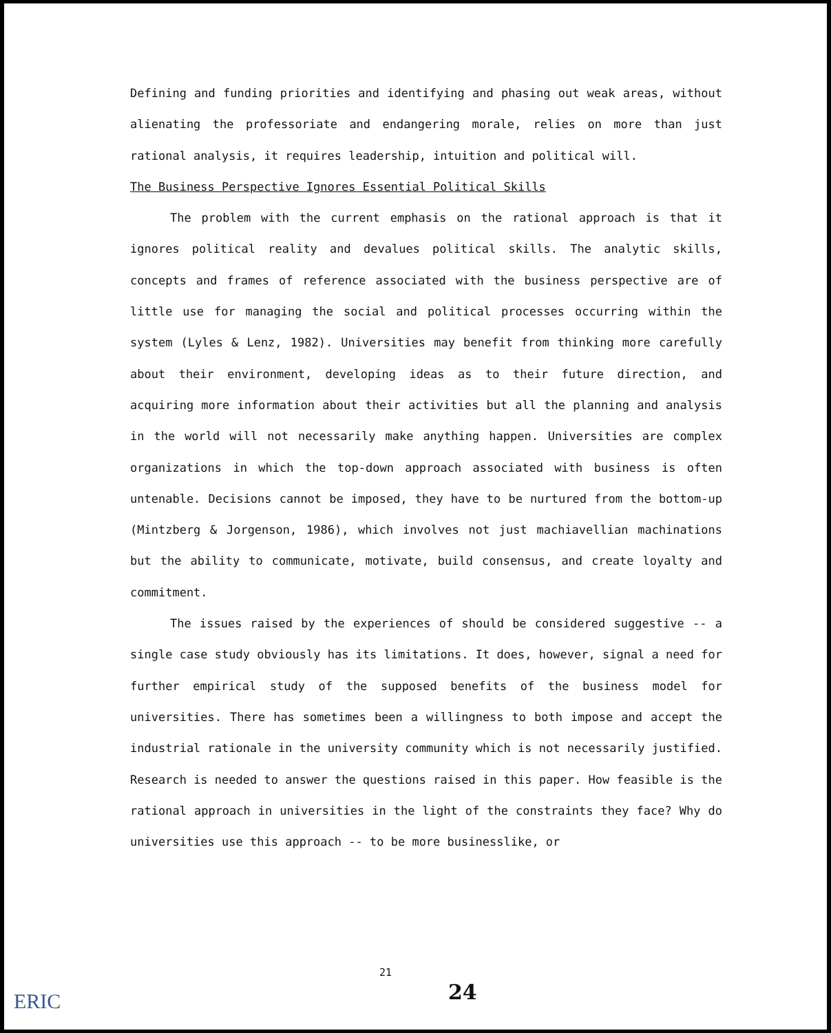Defining and funding priorities and identifying and phasing out weak areas, without alienating the professoriate and endangering morale, relies on more than just rational analysis, it requires leadership, intuition and political will.
The Business Perspective Ignores Essential Political Skills
The problem with the current emphasis on the rational approach is that it ignores political reality and devalues political skills. The analytic skills, concepts and frames of reference associated with the business perspective are of little use for managing the social and political processes occurring within the system (Lyles & Lenz, 1982). Universities may benefit from thinking more carefully about their environment, developing ideas as to their future direction, and acquiring more information about their activities but all the planning and analysis in the world will not necessarily make anything happen. Universities are complex organizations in which the top-down approach associated with business is often untenable. Decisions cannot be imposed, they have to be nurtured from the bottom-up (Mintzberg & Jorgenson, 1986), which involves not just machiavellian machinations but the ability to communicate, motivate, build consensus, and create loyalty and commitment.
The issues raised by the experiences of should be considered suggestive -- a single case study obviously has its limitations. It does, however, signal a need for further empirical study of the supposed benefits of the business model for universities. There has sometimes been a willingness to both impose and accept the industrial rationale in the university community which is not necessarily justified. Research is needed to answer the questions raised in this paper. How feasible is the rational approach in universities in the light of the constraints they face? Why do universities use this approach -- to be more businesslike, or
21
24
ERIC